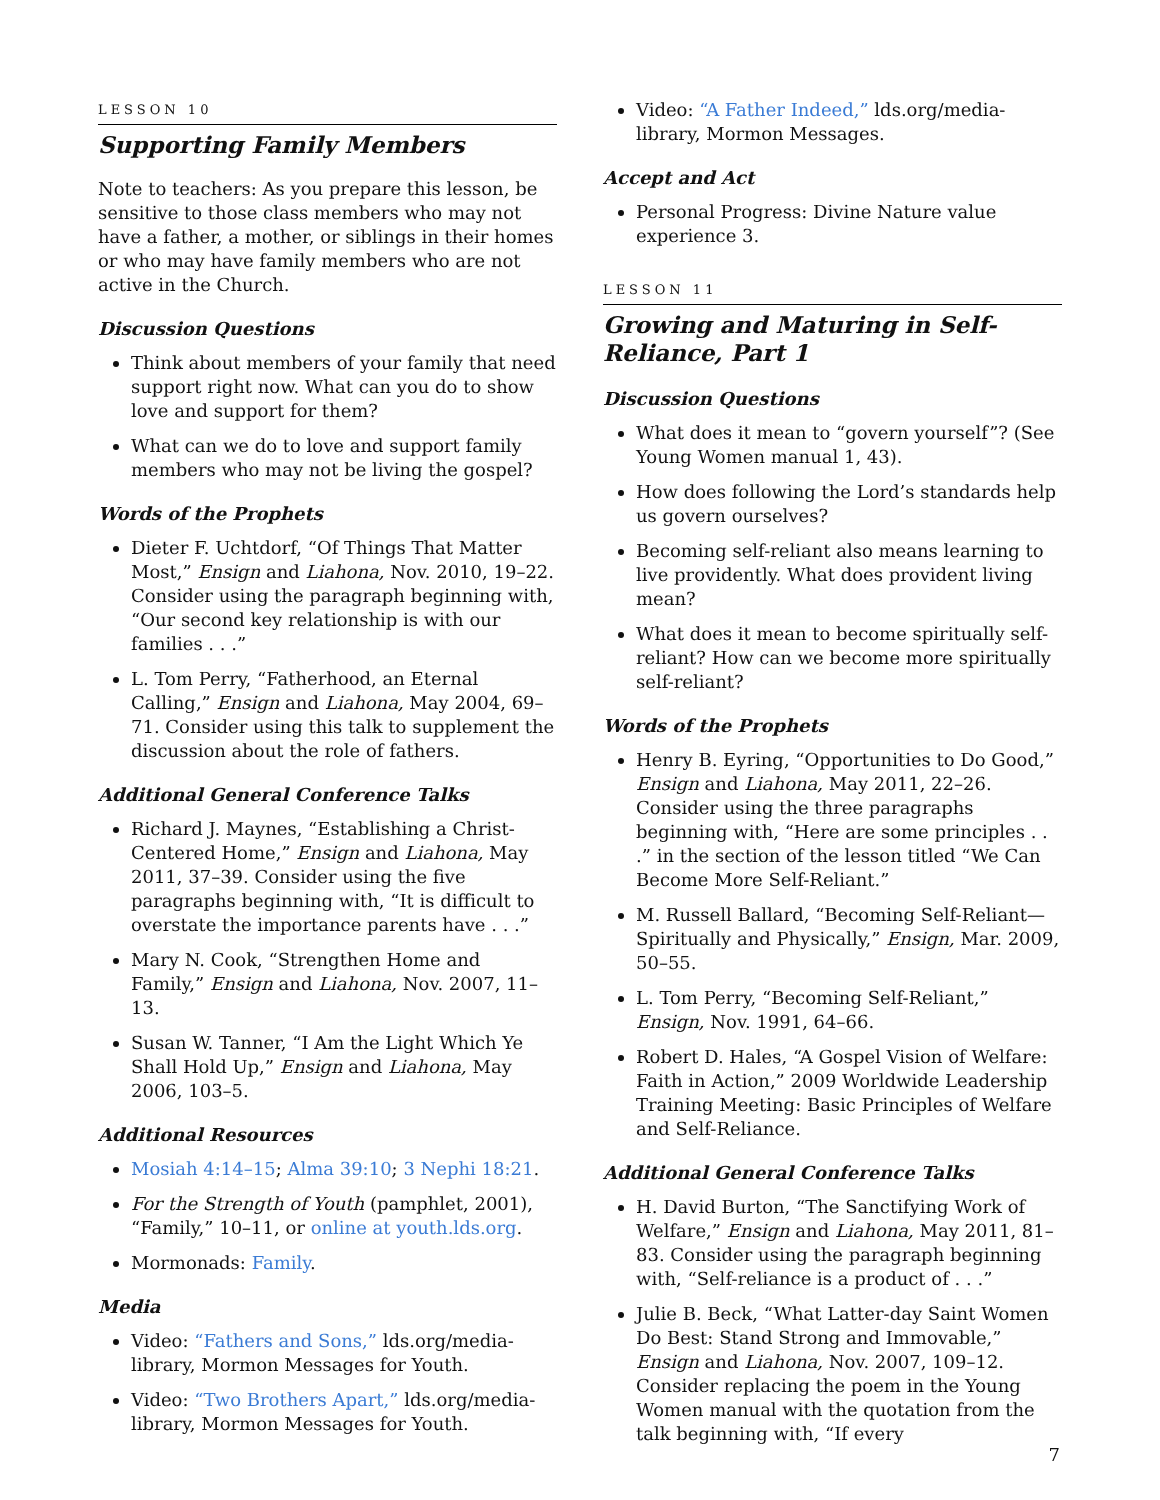LESSON 10
Supporting Family Members
Note to teachers: As you prepare this lesson, be sensitive to those class members who may not have a father, a mother, or siblings in their homes or who may have family members who are not active in the Church.
Discussion Questions
Think about members of your family that need support right now. What can you do to show love and support for them?
What can we do to love and support family members who may not be living the gospel?
Words of the Prophets
Dieter F. Uchtdorf, “Of Things That Matter Most,” Ensign and Liahona, Nov. 2010, 19–22. Consider using the paragraph beginning with, “Our second key relationship is with our families . . .”
L. Tom Perry, “Fatherhood, an Eternal Calling,” Ensign and Liahona, May 2004, 69–71. Consider using this talk to supplement the discussion about the role of fathers.
Additional General Conference Talks
Richard J. Maynes, “Establishing a Christ-Centered Home,” Ensign and Liahona, May 2011, 37–39. Consider using the five paragraphs beginning with, “It is difficult to overstate the importance parents have . . .”
Mary N. Cook, “Strengthen Home and Family,” Ensign and Liahona, Nov. 2007, 11–13.
Susan W. Tanner, “I Am the Light Which Ye Shall Hold Up,” Ensign and Liahona, May 2006, 103–5.
Additional Resources
Mosiah 4:14–15; Alma 39:10; 3 Nephi 18:21.
For the Strength of Youth (pamphlet, 2001), “Family,” 10–11, or online at youth.lds.org.
Mormonads: Family.
Media
Video: “Fathers and Sons,” lds.org/media-library, Mormon Messages for Youth.
Video: “Two Brothers Apart,” lds.org/media-library, Mormon Messages for Youth.
Video: “A Father Indeed,” lds.org/media-library, Mormon Messages.
Accept and Act
Personal Progress: Divine Nature value experience 3.
LESSON 11
Growing and Maturing in Self-Reliance, Part 1
Discussion Questions
What does it mean to “govern yourself”? (See Young Women manual 1, 43).
How does following the Lord’s standards help us govern ourselves?
Becoming self-reliant also means learning to live providently. What does provident living mean?
What does it mean to become spiritually self-reliant? How can we become more spiritually self-reliant?
Words of the Prophets
Henry B. Eyring, “Opportunities to Do Good,” Ensign and Liahona, May 2011, 22–26. Consider using the three paragraphs beginning with, “Here are some principles . . .” in the section of the lesson titled “We Can Become More Self-Reliant.”
M. Russell Ballard, “Becoming Self-Reliant—Spiritually and Physically,” Ensign, Mar. 2009, 50–55.
L. Tom Perry, “Becoming Self-Reliant,” Ensign, Nov. 1991, 64–66.
Robert D. Hales, “A Gospel Vision of Welfare: Faith in Action,” 2009 Worldwide Leadership Training Meeting: Basic Principles of Welfare and Self-Reliance.
Additional General Conference Talks
H. David Burton, “The Sanctifying Work of Welfare,” Ensign and Liahona, May 2011, 81–83. Consider using the paragraph beginning with, “Self-reliance is a product of . . .”
Julie B. Beck, “What Latter-day Saint Women Do Best: Stand Strong and Immovable,” Ensign and Liahona, Nov. 2007, 109–12. Consider replacing the poem in the Young Women manual with the quotation from the talk beginning with, “If every
7